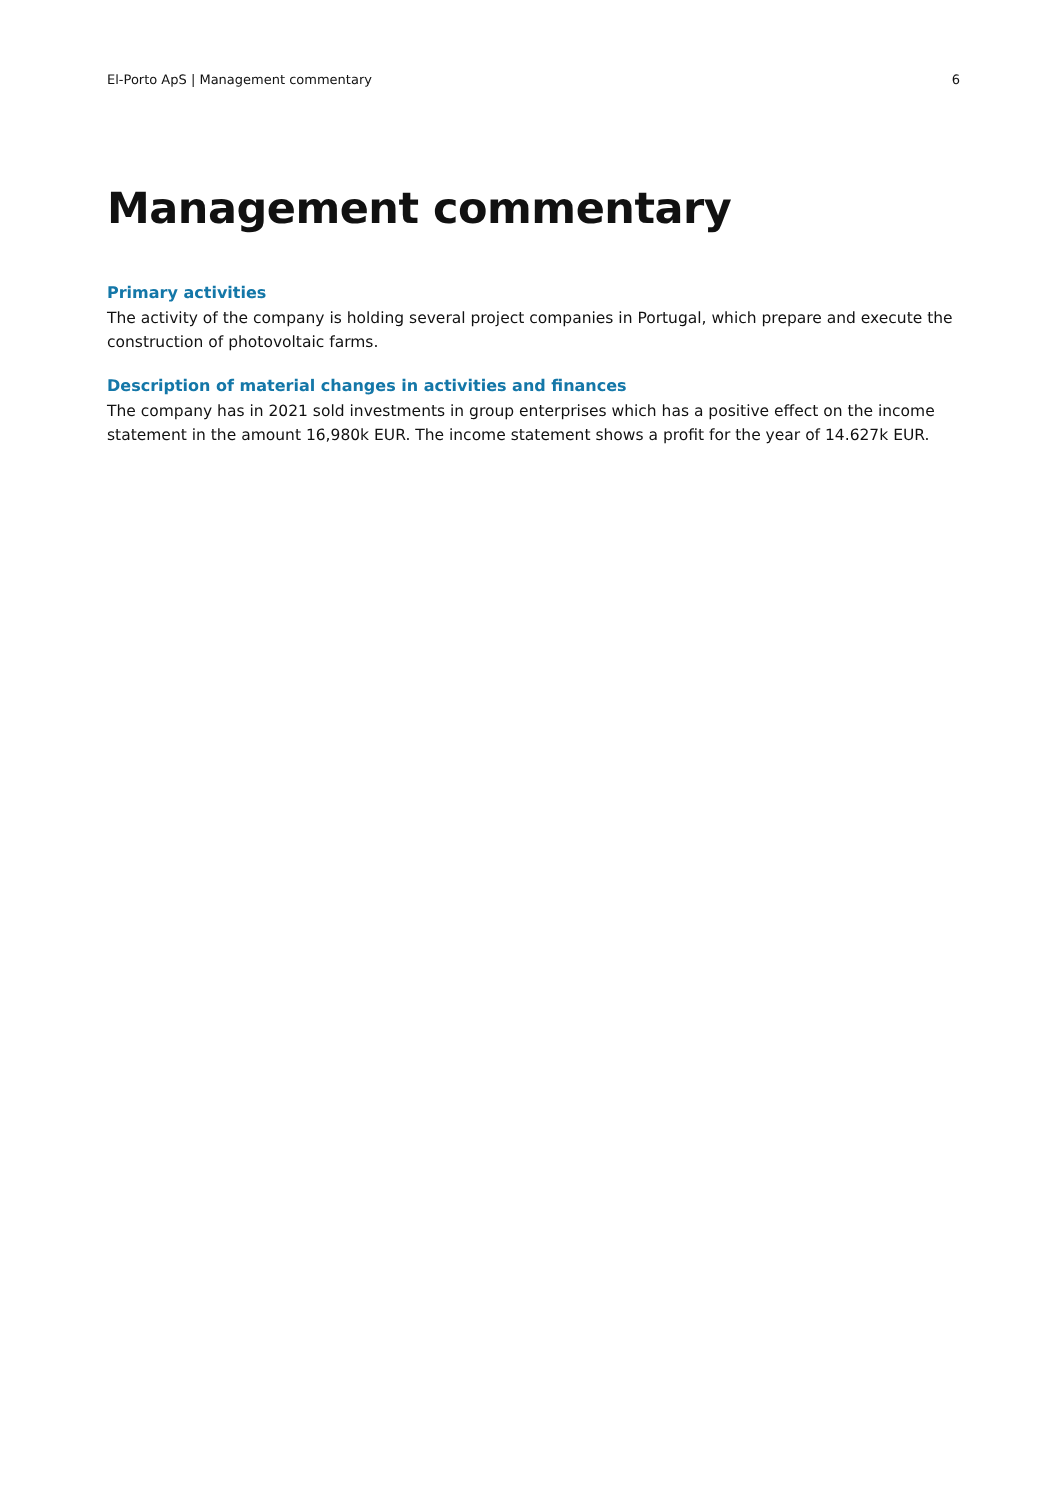El-Porto ApS | Management commentary 6
Management commentary
Primary activities
The activity of the company is holding several project companies in Portugal, which prepare and execute the construction of photovoltaic farms.
Description of material changes in activities and finances
The company has in 2021 sold investments in group enterprises which has a positive effect on the income statement in the amount 16,980k EUR. The income statement shows a profit for the year of 14.627k EUR.